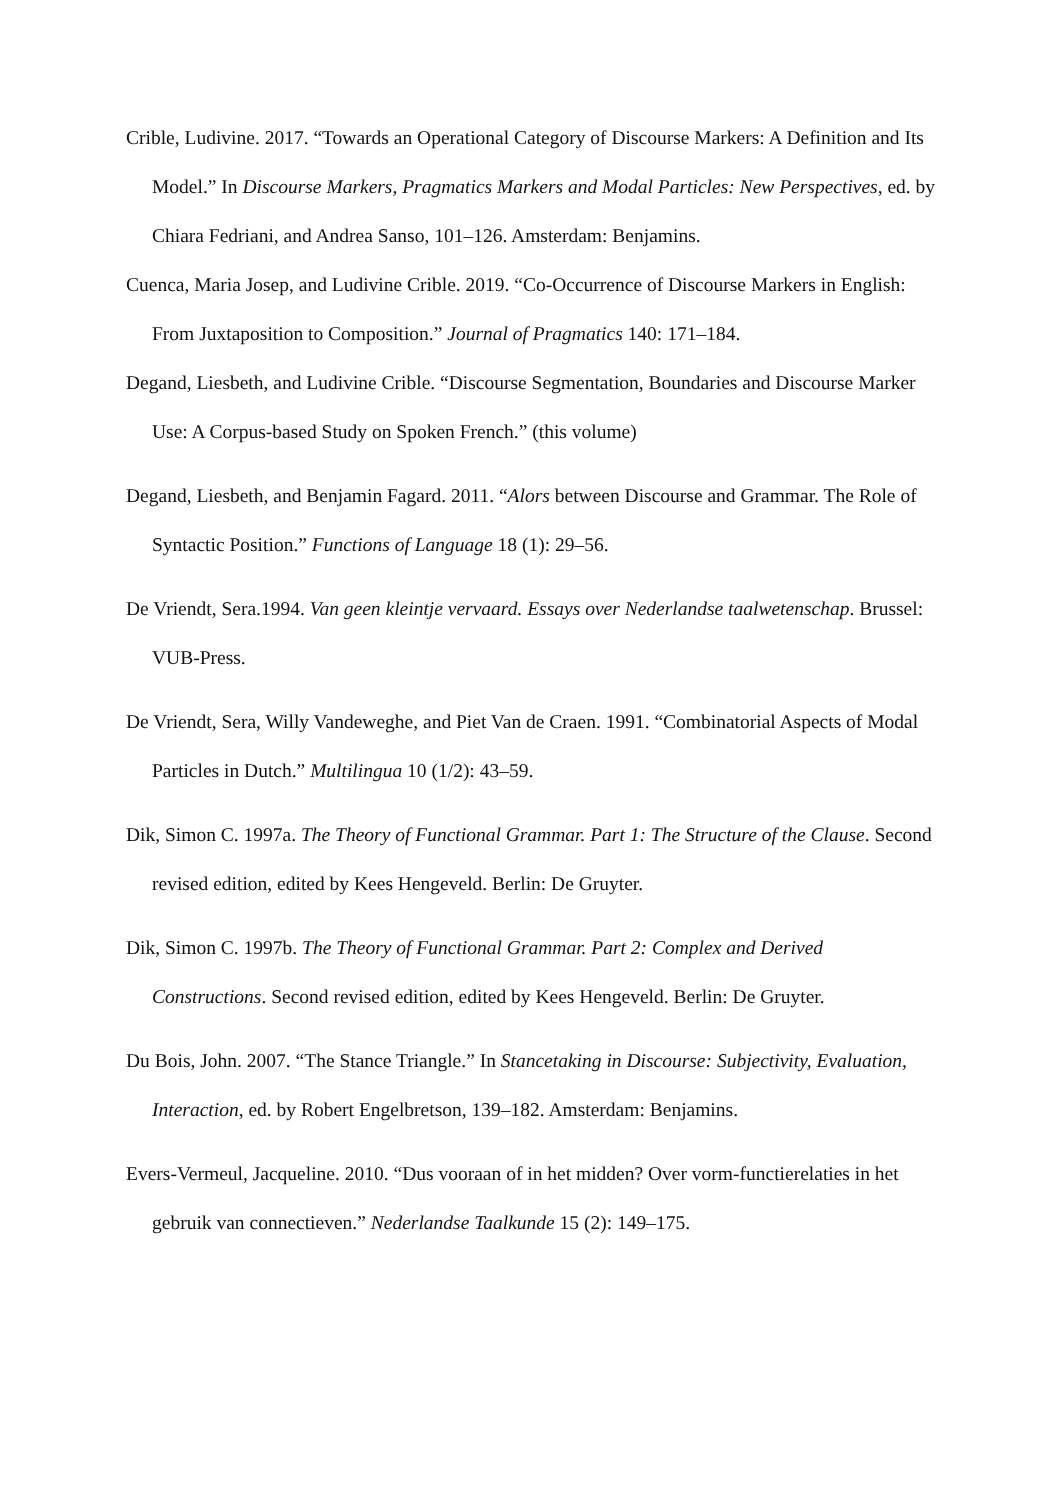Crible, Ludivine. 2017. “Towards an Operational Category of Discourse Markers: A Definition and Its Model.” In Discourse Markers, Pragmatics Markers and Modal Particles: New Perspectives, ed. by Chiara Fedriani, and Andrea Sanso, 101–126. Amsterdam: Benjamins.
Cuenca, Maria Josep, and Ludivine Crible. 2019. “Co-Occurrence of Discourse Markers in English: From Juxtaposition to Composition.” Journal of Pragmatics 140: 171–184.
Degand, Liesbeth, and Ludivine Crible. “Discourse Segmentation, Boundaries and Discourse Marker Use: A Corpus-based Study on Spoken French.” (this volume)
Degand, Liesbeth, and Benjamin Fagard. 2011. “Alors between Discourse and Grammar. The Role of Syntactic Position.” Functions of Language 18 (1): 29–56.
De Vriendt, Sera.1994. Van geen kleintje vervaard. Essays over Nederlandse taalwetenschap. Brussel: VUB-Press.
De Vriendt, Sera, Willy Vandeweghe, and Piet Van de Craen. 1991. “Combinatorial Aspects of Modal Particles in Dutch.” Multilingua 10 (1/2): 43–59.
Dik, Simon C. 1997a. The Theory of Functional Grammar. Part 1: The Structure of the Clause. Second revised edition, edited by Kees Hengeveld. Berlin: De Gruyter.
Dik, Simon C. 1997b. The Theory of Functional Grammar. Part 2: Complex and Derived Constructions. Second revised edition, edited by Kees Hengeveld. Berlin: De Gruyter.
Du Bois, John. 2007. “The Stance Triangle.” In Stancetaking in Discourse: Subjectivity, Evaluation, Interaction, ed. by Robert Engelbretson, 139–182. Amsterdam: Benjamins.
Evers-Vermeul, Jacqueline. 2010. “Dus vooraan of in het midden? Over vorm-functierelaties in het gebruik van connectieven.” Nederlandse Taalkunde 15 (2): 149–175.